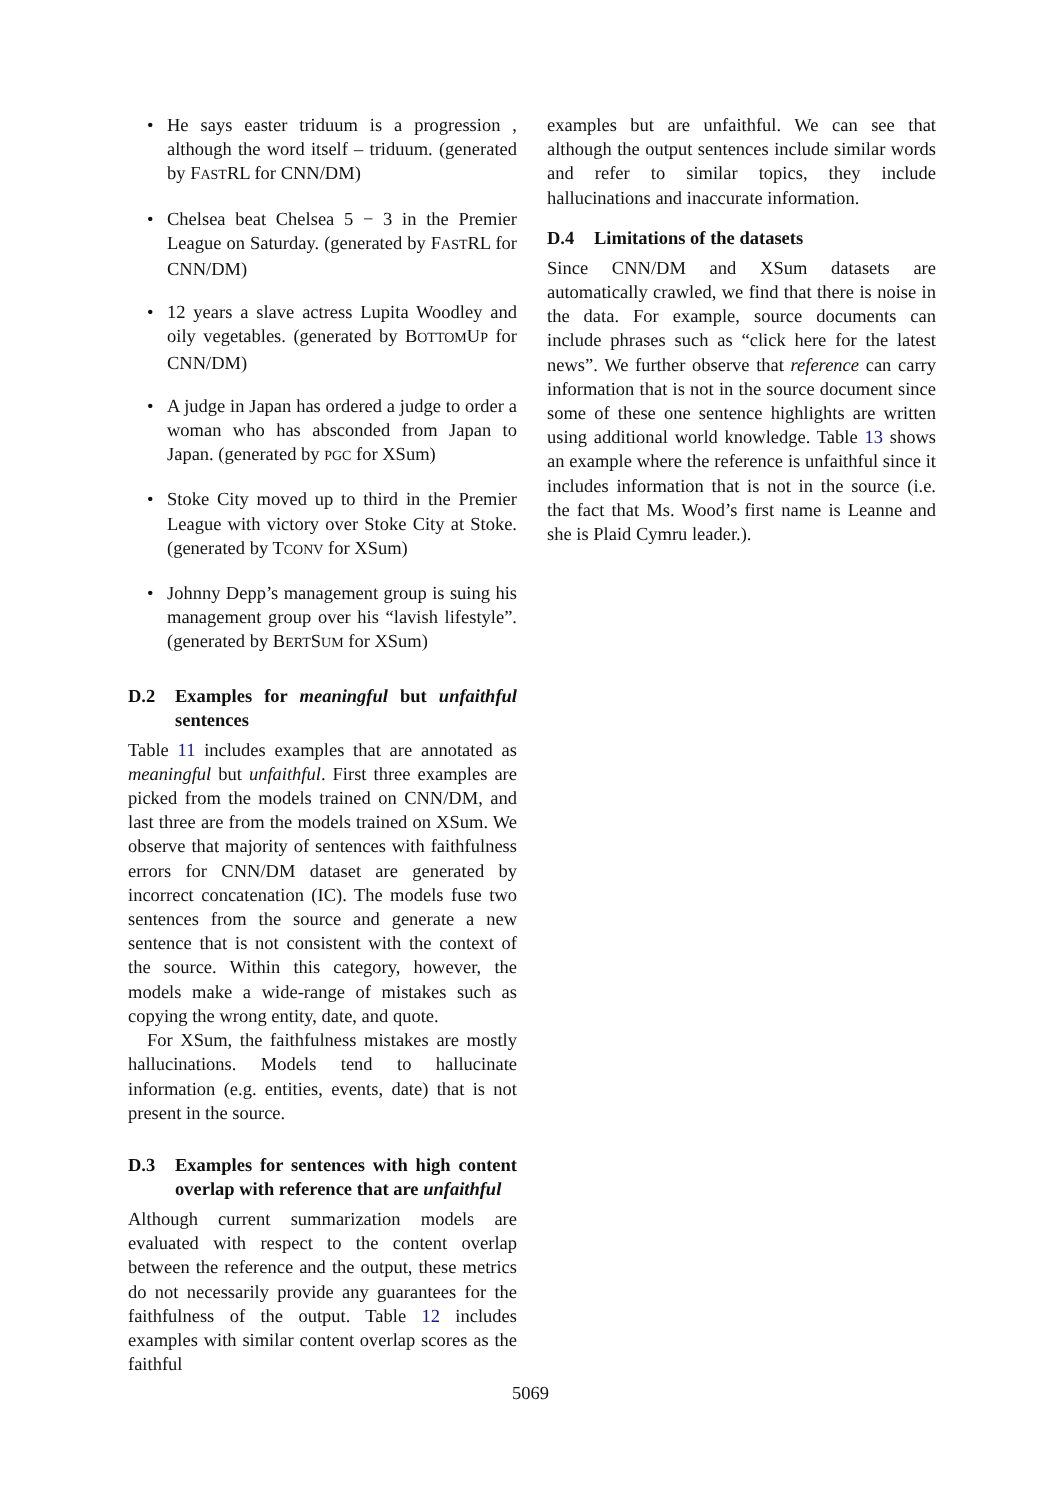• He says easter triduum is a progression , although the word itself – triduum. (generated by FASTRL for CNN/DM)
• Chelsea beat Chelsea 5 − 3 in the Premier League on Saturday. (generated by FASTRL for CNN/DM)
• 12 years a slave actress Lupita Woodley and oily vegetables. (generated by BOTTOMUP for CNN/DM)
• A judge in Japan has ordered a judge to order a woman who has absconded from Japan to Japan. (generated by PGC for XSum)
• Stoke City moved up to third in the Premier League with victory over Stoke City at Stoke. (generated by TCONV for XSum)
• Johnny Depp’s management group is suing his management group over his “lavish lifestyle”. (generated by BERTSUM for XSum)
D.2 Examples for meaningful but unfaithful sentences
Table 11 includes examples that are annotated as meaningful but unfaithful. First three examples are picked from the models trained on CNN/DM, and last three are from the models trained on XSum. We observe that majority of sentences with faithfulness errors for CNN/DM dataset are generated by incorrect concatenation (IC). The models fuse two sentences from the source and generate a new sentence that is not consistent with the context of the source. Within this category, however, the models make a wide-range of mistakes such as copying the wrong entity, date, and quote.
For XSum, the faithfulness mistakes are mostly hallucinations. Models tend to hallucinate information (e.g. entities, events, date) that is not present in the source.
D.3 Examples for sentences with high content overlap with reference that are unfaithful
Although current summarization models are evaluated with respect to the content overlap between the reference and the output, these metrics do not necessarily provide any guarantees for the faithfulness of the output. Table 12 includes examples with similar content overlap scores as the faithful
examples but are unfaithful. We can see that although the output sentences include similar words and refer to similar topics, they include hallucinations and inaccurate information.
D.4 Limitations of the datasets
Since CNN/DM and XSum datasets are automatically crawled, we find that there is noise in the data. For example, source documents can include phrases such as “click here for the latest news”. We further observe that reference can carry information that is not in the source document since some of these one sentence highlights are written using additional world knowledge. Table 13 shows an example where the reference is unfaithful since it includes information that is not in the source (i.e. the fact that Ms. Wood’s first name is Leanne and she is Plaid Cymru leader.).
5069